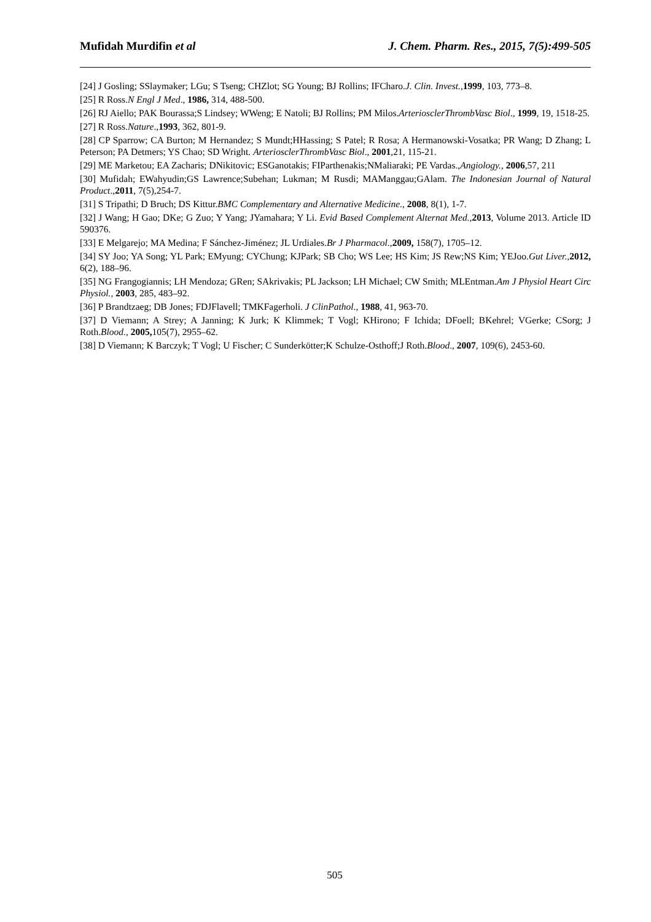Mufidah Murdifin et al J. Chem. Pharm. Res., 2015, 7(5):499-505
[24] J Gosling; SSlaymaker; LGu; S Tseng; CHZlot; SG Young; BJ Rollins; IFCharo.J. Clin. Invest.,1999, 103, 773–8.
[25] R Ross.N Engl J Med., 1986, 314, 488-500.
[26] RJ Aiello; PAK Bourassa;S Lindsey; WWeng; E Natoli; BJ Rollins; PM Milos.ArteriosclerThrombVasc Biol., 1999, 19, 1518-25.
[27] R Ross.Nature.,1993, 362, 801-9.
[28] CP Sparrow; CA Burton; M Hernandez; S Mundt;HHassing; S Patel; R Rosa; A Hermanowski-Vosatka; PR Wang; D Zhang; L Peterson; PA Detmers; YS Chao; SD Wright. ArteriosclerThrombVasc Biol., 2001,21, 115-21.
[29] ME Marketou; EA Zacharis; DNikitovic; ESGanotakis; FIParthenakis;NMaliaraki; PE Vardas.,Angiology., 2006,57, 211
[30] Mufidah; EWahyudin;GS Lawrence;Subehan; Lukman; M Rusdi; MAManggau;GAlam. The Indonesian Journal of Natural Product.,2011, 7(5),254-7.
[31] S Tripathi; D Bruch; DS Kittur.BMC Complementary and Alternative Medicine., 2008, 8(1), 1-7.
[32] J Wang; H Gao; DKe; G Zuo; Y Yang; JYamahara; Y Li. Evid Based Complement Alternat Med.,2013, Volume 2013. Article ID 590376.
[33] E Melgarejo; MA Medina; F Sánchez-Jiménez; JL Urdiales.Br J Pharmacol.,2009, 158(7), 1705–12.
[34] SY Joo; YA Song; YL Park; EMyung; CYChung; KJPark; SB Cho; WS Lee; HS Kim; JS Rew;NS Kim; YEJoo.Gut Liver.,2012, 6(2), 188–96.
[35] NG Frangogiannis; LH Mendoza; GRen; SAkrivakis; PL Jackson; LH Michael; CW Smith; MLEntman.Am J Physiol Heart Circ Physiol., 2003, 285, 483–92.
[36] P Brandtzaeg; DB Jones; FDJFlavell; TMKFagerholi. J ClinPathol., 1988, 41, 963-70.
[37] D Viemann; A Strey; A Janning; K Jurk; K Klimmek; T Vogl; KHirono; F Ichida; DFoell; BKehrel; VGerke; CSorg; J Roth.Blood., 2005, 105(7), 2955–62.
[38] D Viemann; K Barczyk; T Vogl; U Fischer; C Sunderkötter;K Schulze-Osthoff;J Roth.Blood., 2007, 109(6), 2453-60.
505